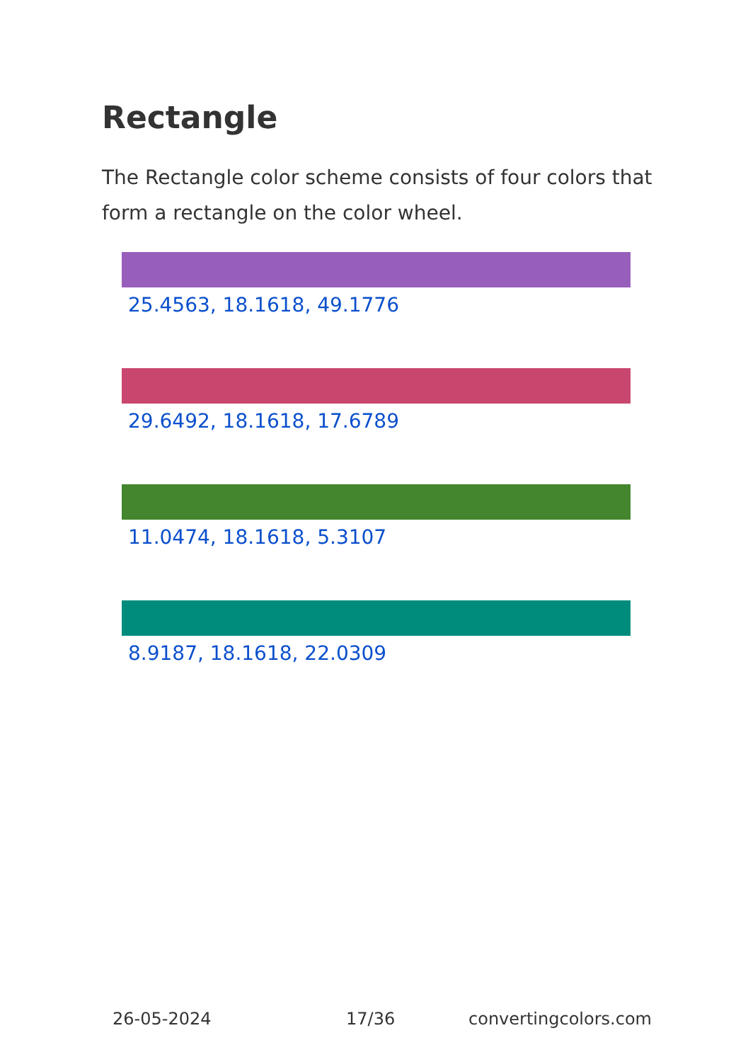Rectangle
The Rectangle color scheme consists of four colors that form a rectangle on the color wheel.
25.4563, 18.1618, 49.1776
29.6492, 18.1618, 17.6789
11.0474, 18.1618, 5.3107
8.9187, 18.1618, 22.0309
26-05-2024 17/36 convertingcolors.com